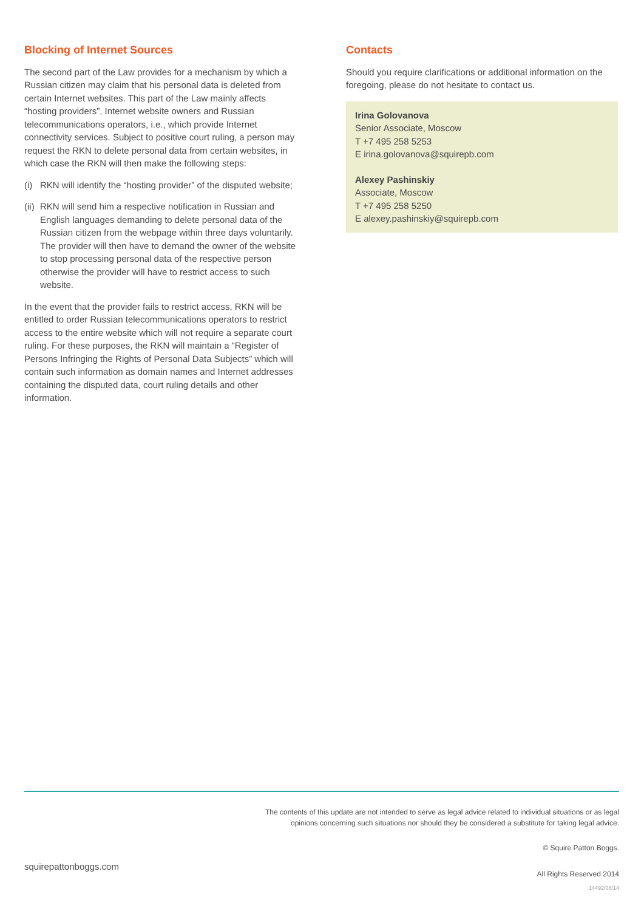Blocking of Internet Sources
The second part of the Law provides for a mechanism by which a Russian citizen may claim that his personal data is deleted from certain Internet websites. This part of the Law mainly affects “hosting providers”, Internet website owners and Russian telecommunications operators, i.e., which provide Internet connectivity services. Subject to positive court ruling, a person may request the RKN to delete personal data from certain websites, in which case the RKN will then make the following steps:
(i)
RKN will identify the “hosting provider” of the disputed website;
(ii)
RKN will send him a respective notification in Russian and English languages demanding to delete personal data of the Russian citizen from the webpage within three days voluntarily. The provider will then have to demand the owner of the website to stop processing personal data of the respective person otherwise the provider will have to restrict access to such website.
In the event that the provider fails to restrict access, RKN will be entitled to order Russian telecommunications operators to restrict access to the entire website which will not require a separate court ruling. For these purposes, the RKN will maintain a “Register of Persons Infringing the Rights of Personal Data Subjects” which will contain such information as domain names and Internet addresses containing the disputed data, court ruling details and other information.
Contacts
Should you require clarifications or additional information on the foregoing, please do not hesitate to contact us.
Irina Golovanova
Senior Associate, Moscow
T +7 495 258 5253
E irina.golovanova@squirepb.com
Alexey Pashinskiy
Associate, Moscow
T +7 495 258 5250
E alexey.pashinskiy@squirepb.com
The contents of this update are not intended to serve as legal advice related to individual situations or as legal
opinions concerning such situations nor should they be considered a substitute for taking legal advice.
squirepattonboggs.com
© Squire Patton Boggs.
All Rights Reserved 2014
14492/08/14